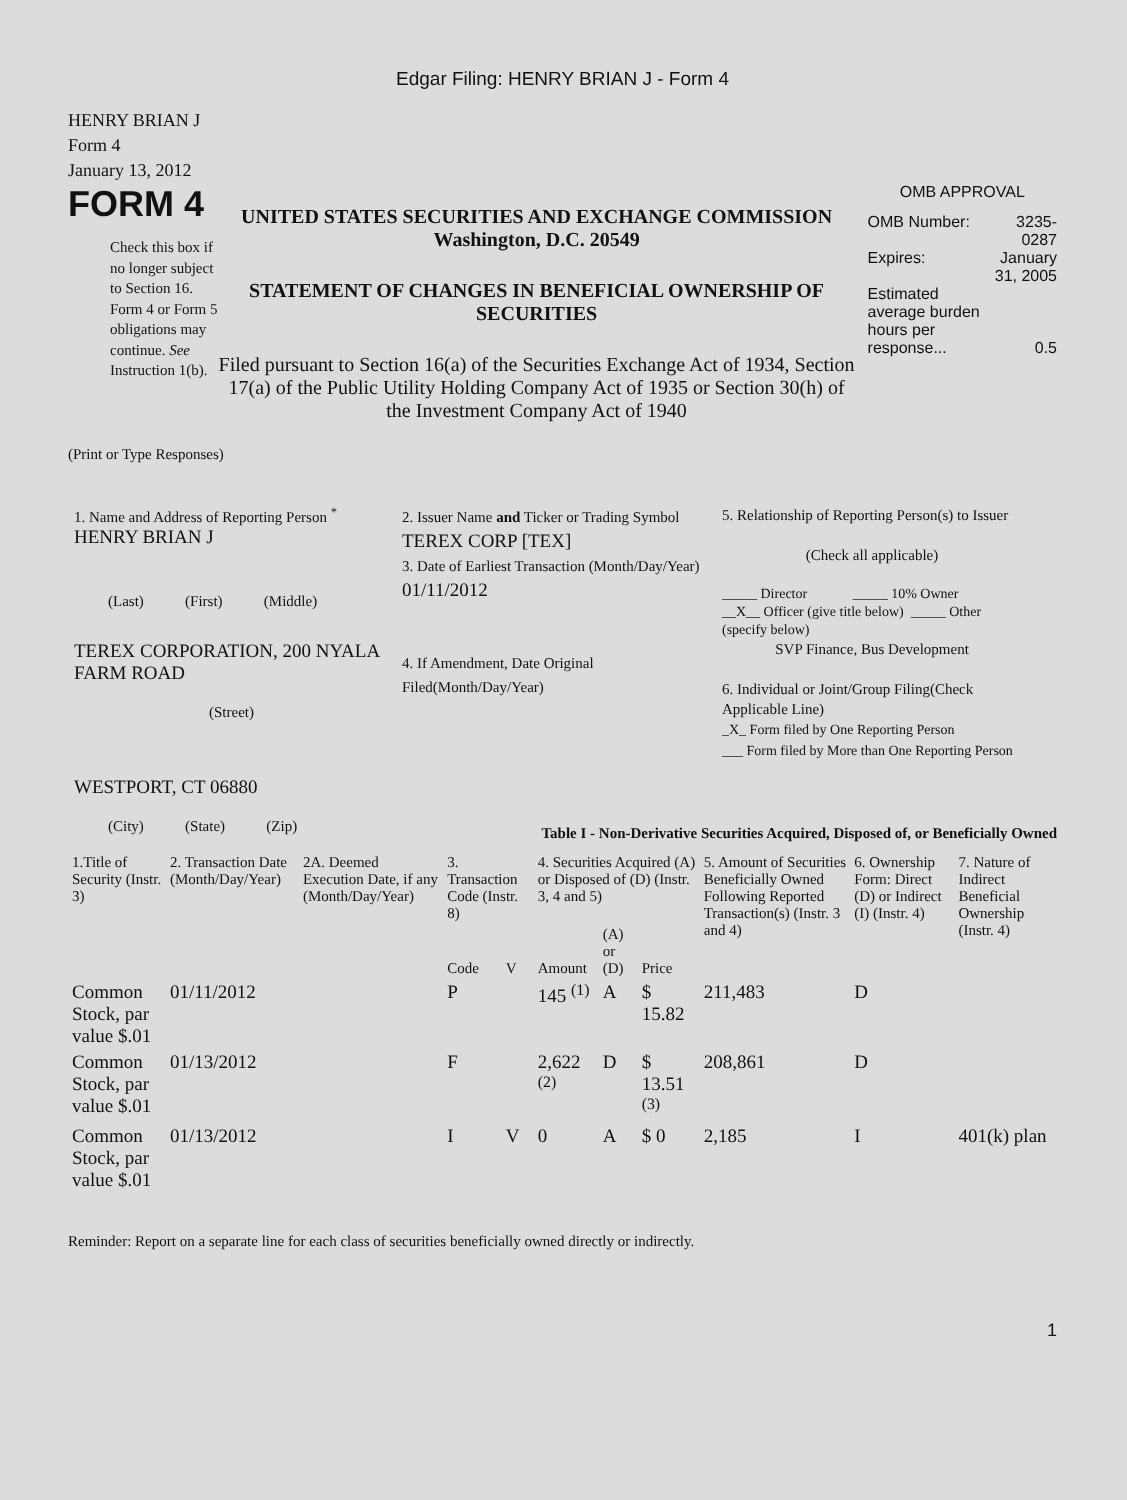Edgar Filing: HENRY BRIAN J - Form 4
HENRY BRIAN J
Form 4
January 13, 2012
FORM 4
Check this box if no longer subject to Section 16. Form 4 or Form 5 obligations may continue. See Instruction 1(b).
UNITED STATES SECURITIES AND EXCHANGE COMMISSION
Washington, D.C. 20549
STATEMENT OF CHANGES IN BENEFICIAL OWNERSHIP OF SECURITIES
Filed pursuant to Section 16(a) of the Securities Exchange Act of 1934, Section 17(a) of the Public Utility Holding Company Act of 1935 or Section 30(h) of the Investment Company Act of 1940
OMB APPROVAL
| OMB Number: | 3235-0287 |
| Expires: | January 31, 2005 |
| Estimated average burden hours per response... | 0.5 |
(Print or Type Responses)
1. Name and Address of Reporting Person <sup>*</sup>
HENRY BRIAN J
(Last) (First) (Middle)
TEREX CORPORATION, 200 NYALA FARM ROAD
(Street)
WESTPORT, CT 06880
(City) (State) (Zip)
2. Issuer Name and Ticker or Trading Symbol
TEREX CORP [TEX]
3. Date of Earliest Transaction (Month/Day/Year)
01/11/2012
4. If Amendment, Date Original Filed(Month/Day/Year)
5. Relationship of Reporting Person(s) to Issuer
(Check all applicable)
_____ Director _____ 10% Owner
__X__ Officer (give title below) _____ Other (specify below)
SVP Finance, Bus Development
6. Individual or Joint/Group Filing(Check Applicable Line)
_X_ Form filed by One Reporting Person
___ Form filed by More than One Reporting Person
Table I - Non-Derivative Securities Acquired, Disposed of, or Beneficially Owned
| 1.Title of Security (Instr. 3) | 2. Transaction Date (Month/Day/Year) | 2A. Deemed Execution Date, if any (Month/Day/Year) | 3. Transaction Code (Instr. 8) | | 4. Securities Acquired (A) or Disposed of (D) (Instr. 3, 4 and 5) | | | 5. Amount of Securities Beneficially Owned Following Reported Transaction(s) (Instr. 3 and 4) | 6. Ownership Form: Direct (D) or Indirect (I) (Instr. 4) | 7. Nature of Indirect Beneficial Ownership (Instr. 4) |
| --- | --- | --- | --- | --- | --- | --- | --- | --- | --- | --- |
| | | | Code | V | Amount | (A) or (D) | Price | | | |
| Common Stock, par value $.01 | 01/11/2012 | | P | | 145 <sup>(1)</sup> | A | $ 15.82 | 211,483 | D | |
| Common Stock, par value $.01 | 01/13/2012 | | F | | 2,622 <sup>(2)</sup> | D | $ 13.51 <sup>(3)</sup> | 208,861 | D | |
| Common Stock, par value $.01 | 01/13/2012 | | I | V | 0 | A | $ 0 | 2,185 | I | 401(k) plan |
Reminder: Report on a separate line for each class of securities beneficially owned directly or indirectly.
1